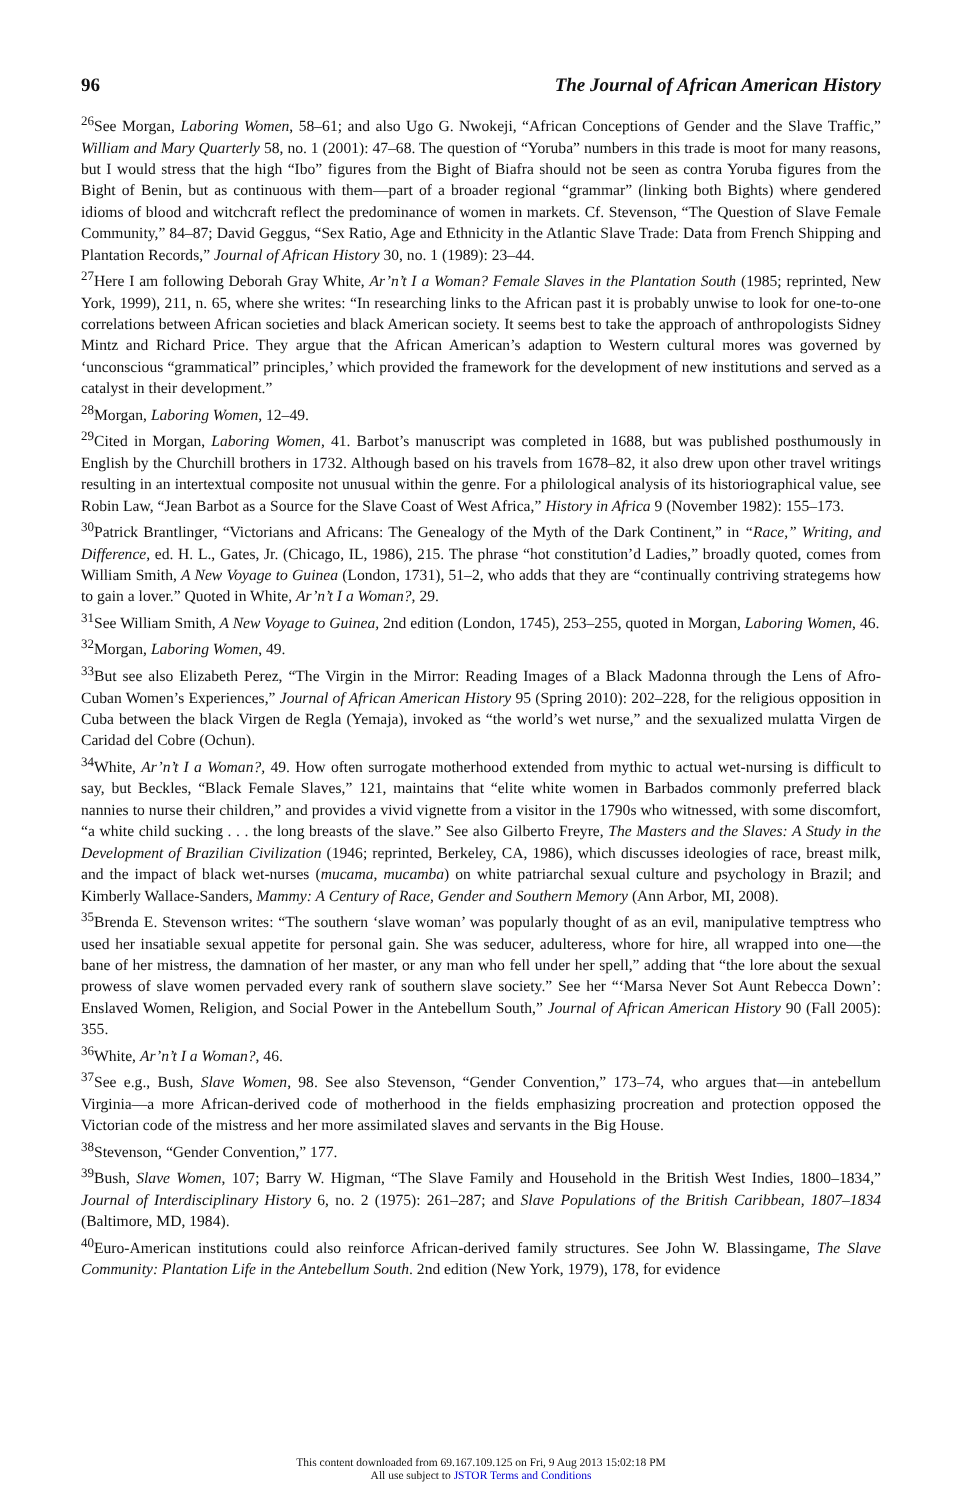96 The Journal of African American History
<sup>26</sup> See Morgan, Laboring Women, 58–61; and also Ugo G. Nwokeji, “African Conceptions of Gender and the Slave Traffic,” William and Mary Quarterly 58, no. 1 (2001): 47–68. The question of “Yoruba” numbers in this trade is moot for many reasons, but I would stress that the high “Ibo” figures from the Bight of Biafra should not be seen as contra Yoruba figures from the Bight of Benin, but as continuous with them—part of a broader regional “grammar” (linking both Bights) where gendered idioms of blood and witchcraft reflect the predominance of women in markets. Cf. Stevenson, “The Question of Slave Female Community,” 84–87; David Geggus, “Sex Ratio, Age and Ethnicity in the Atlantic Slave Trade: Data from French Shipping and Plantation Records,” Journal of African History 30, no. 1 (1989): 23–44.
<sup>27</sup> Here I am following Deborah Gray White, Ar’n’t I a Woman? Female Slaves in the Plantation South (1985; reprinted, New York, 1999), 211, n. 65, where she writes: “In researching links to the African past it is probably unwise to look for one-to-one correlations between African societies and black American society. It seems best to take the approach of anthropologists Sidney Mintz and Richard Price. They argue that the African American’s adaption to Western cultural mores was governed by ‘unconscious “grammatical” principles,’ which provided the framework for the development of new institutions and served as a catalyst in their development.”
<sup>28</sup> Morgan, Laboring Women, 12–49.
<sup>29</sup> Cited in Morgan, Laboring Women, 41. Barbot’s manuscript was completed in 1688, but was published posthumously in English by the Churchill brothers in 1732. Although based on his travels from 1678–82, it also drew upon other travel writings resulting in an intertextual composite not unusual within the genre. For a philological analysis of its historiographical value, see Robin Law, “Jean Barbot as a Source for the Slave Coast of West Africa,” History in Africa 9 (November 1982): 155–173.
<sup>30</sup> Patrick Brantlinger, “Victorians and Africans: The Genealogy of the Myth of the Dark Continent,” in “Race,” Writing, and Difference, ed. H. L., Gates, Jr. (Chicago, IL, 1986), 215. The phrase “hot constitution’d Ladies,” broadly quoted, comes from William Smith, A New Voyage to Guinea (London, 1731), 51–2, who adds that they are “continually contriving strategems how to gain a lover.” Quoted in White, Ar’n’t I a Woman?, 29.
<sup>31</sup> See William Smith, A New Voyage to Guinea, 2nd edition (London, 1745), 253–255, quoted in Morgan, Laboring Women, 46.
<sup>32</sup> Morgan, Laboring Women, 49.
<sup>33</sup> But see also Elizabeth Perez, “The Virgin in the Mirror: Reading Images of a Black Madonna through the Lens of Afro-Cuban Women’s Experiences,” Journal of African American History 95 (Spring 2010): 202–228, for the religious opposition in Cuba between the black Virgen de Regla (Yemaja), invoked as “the world’s wet nurse,” and the sexualized mulatta Virgen de Caridad del Cobre (Ochun).
<sup>34</sup> White, Ar’n’t I a Woman?, 49. How often surrogate motherhood extended from mythic to actual wet-nursing is difficult to say, but Beckles, “Black Female Slaves,” 121, maintains that “elite white women in Barbados commonly preferred black nannies to nurse their children,” and provides a vivid vignette from a visitor in the 1790s who witnessed, with some discomfort, “a white child sucking . . . the long breasts of the slave.” See also Gilberto Freyre, The Masters and the Slaves: A Study in the Development of Brazilian Civilization (1946; reprinted, Berkeley, CA, 1986), which discusses ideologies of race, breast milk, and the impact of black wet-nurses (mucama, mucamba) on white patriarchal sexual culture and psychology in Brazil; and Kimberly Wallace-Sanders, Mammy: A Century of Race, Gender and Southern Memory (Ann Arbor, MI, 2008).
<sup>35</sup> Brenda E. Stevenson writes: “The southern ‘slave woman’ was popularly thought of as an evil, manipulative temptress who used her insatiable sexual appetite for personal gain. She was seducer, adulteress, whore for hire, all wrapped into one—the bane of her mistress, the damnation of her master, or any man who fell under her spell,” adding that “the lore about the sexual prowess of slave women pervaded every rank of southern slave society.” See her “‘Marsa Never Sot Aunt Rebecca Down’: Enslaved Women, Religion, and Social Power in the Antebellum South,” Journal of African American History 90 (Fall 2005): 355.
<sup>36</sup> White, Ar’n’t I a Woman?, 46.
<sup>37</sup> See e.g., Bush, Slave Women, 98. See also Stevenson, “Gender Convention,” 173–74, who argues that—in antebellum Virginia—a more African-derived code of motherhood in the fields emphasizing procreation and protection opposed the Victorian code of the mistress and her more assimilated slaves and servants in the Big House.
<sup>38</sup> Stevenson, “Gender Convention,” 177.
<sup>39</sup> Bush, Slave Women, 107; Barry W. Higman, “The Slave Family and Household in the British West Indies, 1800–1834,” Journal of Interdisciplinary History 6, no. 2 (1975): 261–287; and Slave Populations of the British Caribbean, 1807–1834 (Baltimore, MD, 1984).
<sup>40</sup> Euro-American institutions could also reinforce African-derived family structures. See John W. Blassingame, The Slave Community: Plantation Life in the Antebellum South. 2nd edition (New York, 1979), 178, for evidence
This content downloaded from 69.167.109.125 on Fri, 9 Aug 2013 15:02:18 PM
All use subject to JSTOR Terms and Conditions